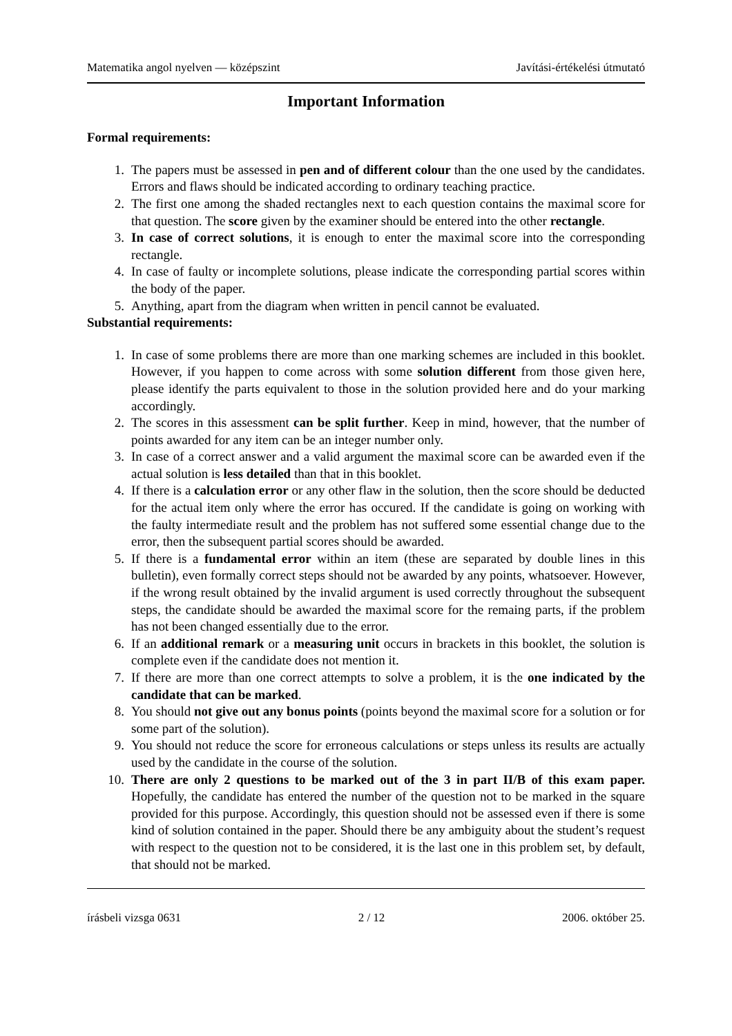Matematika angol nyelven — középszint Javítási-értékelési útmutató
Important Information
Formal requirements:
1. The papers must be assessed in pen and of different colour than the one used by the candidates. Errors and flaws should be indicated according to ordinary teaching practice.
2. The first one among the shaded rectangles next to each question contains the maximal score for that question. The score given by the examiner should be entered into the other rectangle.
3. In case of correct solutions, it is enough to enter the maximal score into the corresponding rectangle.
4. In case of faulty or incomplete solutions, please indicate the corresponding partial scores within the body of the paper.
5. Anything, apart from the diagram when written in pencil cannot be evaluated.
Substantial requirements:
1. In case of some problems there are more than one marking schemes are included in this booklet. However, if you happen to come across with some solution different from those given here, please identify the parts equivalent to those in the solution provided here and do your marking accordingly.
2. The scores in this assessment can be split further. Keep in mind, however, that the number of points awarded for any item can be an integer number only.
3. In case of a correct answer and a valid argument the maximal score can be awarded even if the actual solution is less detailed than that in this booklet.
4. If there is a calculation error or any other flaw in the solution, then the score should be deducted for the actual item only where the error has occured. If the candidate is going on working with the faulty intermediate result and the problem has not suffered some essential change due to the error, then the subsequent partial scores should be awarded.
5. If there is a fundamental error within an item (these are separated by double lines in this bulletin), even formally correct steps should not be awarded by any points, whatsoever. However, if the wrong result obtained by the invalid argument is used correctly throughout the subsequent steps, the candidate should be awarded the maximal score for the remaing parts, if the problem has not been changed essentially due to the error.
6. If an additional remark or a measuring unit occurs in brackets in this booklet, the solution is complete even if the candidate does not mention it.
7. If there are more than one correct attempts to solve a problem, it is the one indicated by the candidate that can be marked.
8. You should not give out any bonus points (points beyond the maximal score for a solution or for some part of the solution).
9. You should not reduce the score for erroneous calculations or steps unless its results are actually used by the candidate in the course of the solution.
10. There are only 2 questions to be marked out of the 3 in part II/B of this exam paper. Hopefully, the candidate has entered the number of the question not to be marked in the square provided for this purpose. Accordingly, this question should not be assessed even if there is some kind of solution contained in the paper. Should there be any ambiguity about the student’s request with respect to the question not to be considered, it is the last one in this problem set, by default, that should not be marked.
írásbeli vizsga 0631 2 / 12 2006. október 25.